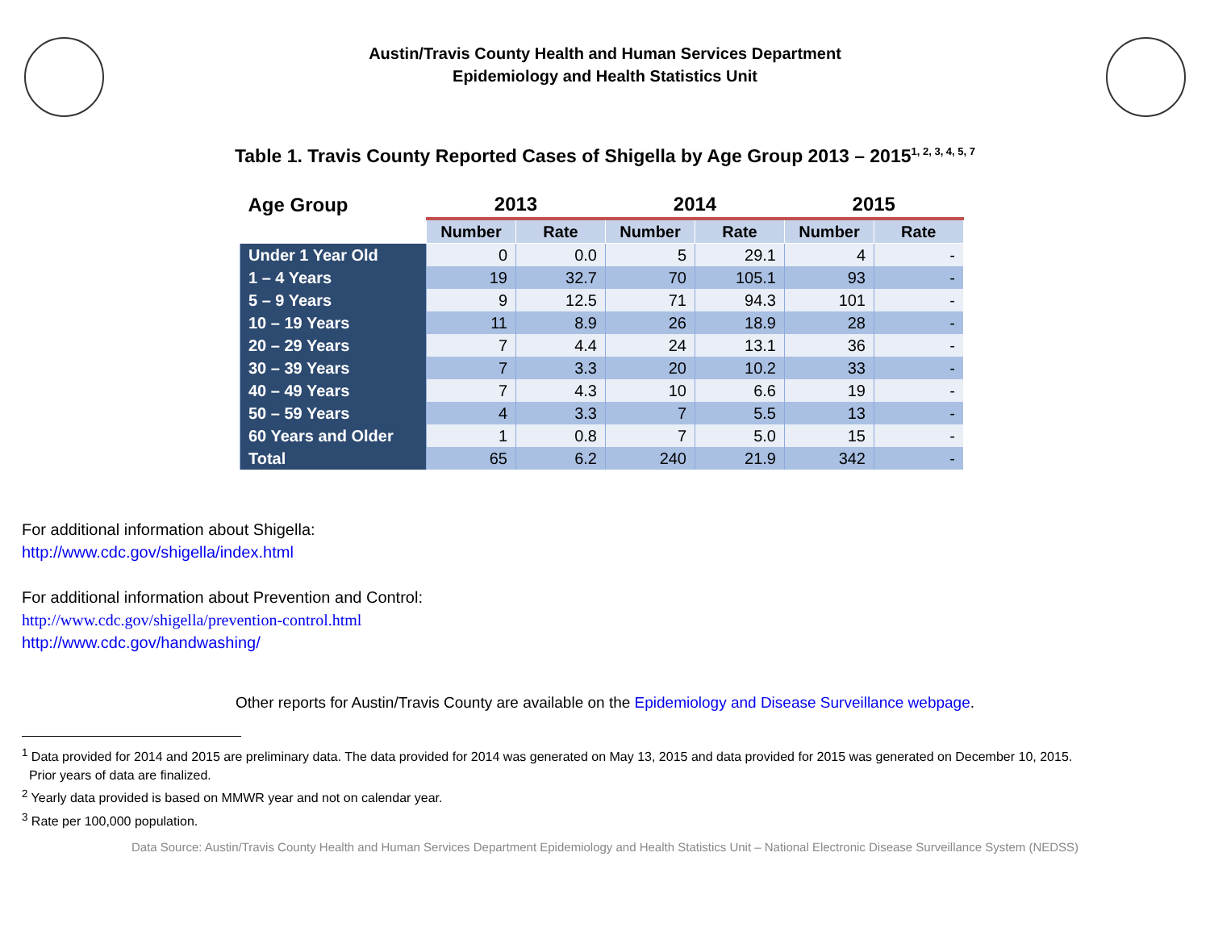Austin/Travis County Health and Human Services Department
Epidemiology and Health Statistics Unit
Table 1. Travis County Reported Cases of Shigella by Age Group 2013 – 2015<sup>1, 2, 3, 4, 5, 7</sup>
| Age Group | 2013 | | 2014 | | 2015 | |
| --- | --- | --- | --- | --- | --- | --- |
| | Number | Rate | Number | Rate | Number | Rate |
| Under 1 Year Old | 0 | 0.0 | 5 | 29.1 | 4 | - |
| 1 – 4 Years | 19 | 32.7 | 70 | 105.1 | 93 | - |
| 5 – 9 Years | 9 | 12.5 | 71 | 94.3 | 101 | - |
| 10 – 19 Years | 11 | 8.9 | 26 | 18.9 | 28 | - |
| 20 – 29 Years | 7 | 4.4 | 24 | 13.1 | 36 | - |
| 30 – 39 Years | 7 | 3.3 | 20 | 10.2 | 33 | - |
| 40 – 49 Years | 7 | 4.3 | 10 | 6.6 | 19 | - |
| 50 – 59 Years | 4 | 3.3 | 7 | 5.5 | 13 | - |
| 60 Years and Older | 1 | 0.8 | 7 | 5.0 | 15 | - |
| Total | 65 | 6.2 | 240 | 21.9 | 342 | - |
For additional information about Shigella:
http://www.cdc.gov/shigella/index.html
For additional information about Prevention and Control:
http://www.cdc.gov/shigella/prevention-control.html
http://www.cdc.gov/handwashing/
Other reports for Austin/Travis County are available on the Epidemiology and Disease Surveillance webpage.
<sup>1</sup> Data provided for 2014 and 2015 are preliminary data. The data provided for 2014 was generated on May 13, 2015 and data provided for 2015 was generated on December 10, 2015.
Prior years of data are finalized.
<sup>2</sup> Yearly data provided is based on MMWR year and not on calendar year.
<sup>3</sup> Rate per 100,000 population.
Data Source: Austin/Travis County Health and Human Services Department Epidemiology and Health Statistics Unit – National Electronic Disease Surveillance System (NEDSS)